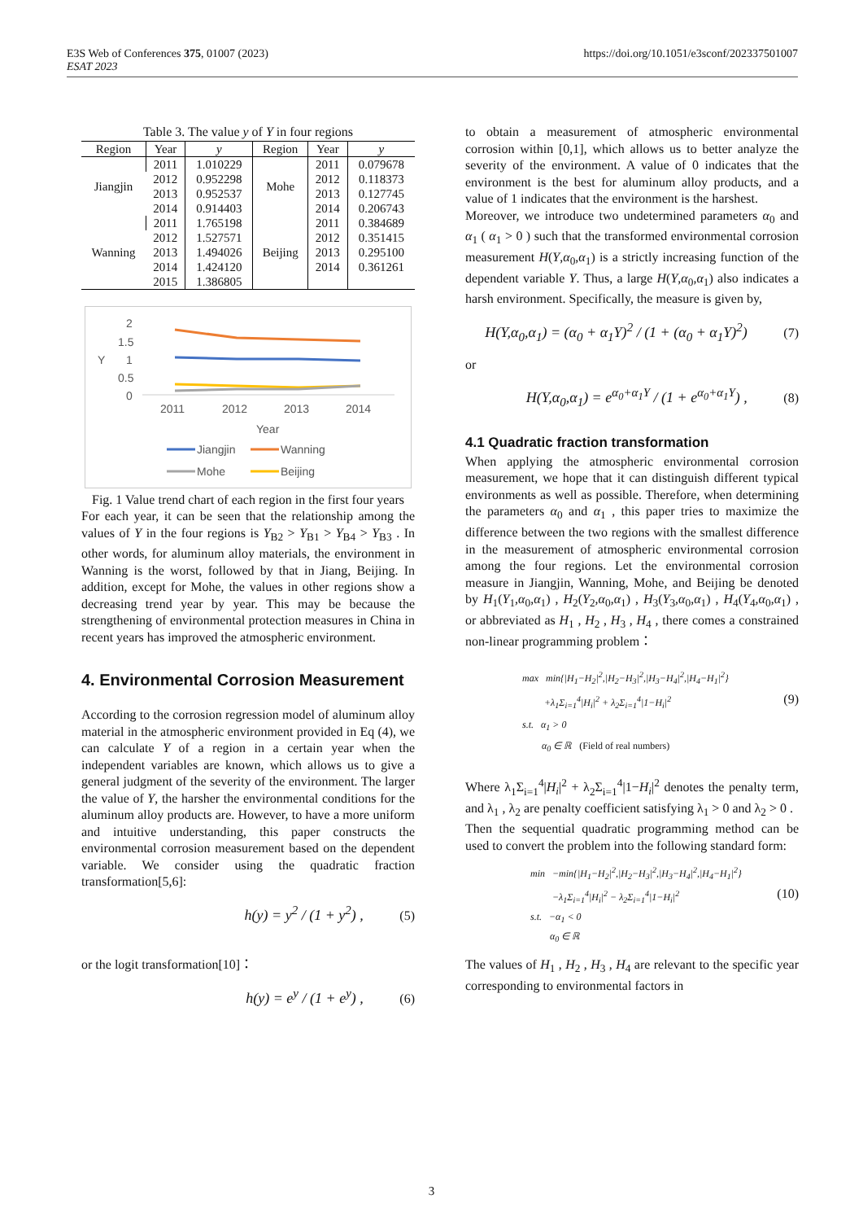E3S Web of Conferences 375, 01007 (2023)
ESAT 2023
https://doi.org/10.1051/e3sconf/202337501007
Table 3. The value y of Y in four regions
| Region | Year | y | Region | Year | y |
| --- | --- | --- | --- | --- | --- |
| Jiangjin | 2011 | 1.010229 | Mohe | 2011 | 0.079678 |
| | 2012 | 0.952298 | | 2012 | 0.118373 |
| | 2013 | 0.952537 | | 2013 | 0.127745 |
| | 2014 | 0.914403 | | 2014 | 0.206743 |
| Wanning | 2011 | 1.765198 | Beijing | 2011 | 0.384689 |
| | 2012 | 1.527571 | | 2012 | 0.351415 |
| | 2013 | 1.494026 | | 2013 | 0.295100 |
| | 2014 | 1.424120 | | 2014 | 0.361261 |
| | 2015 | 1.386805 | | | |
2
1.5
1
0.5
0
Y
2011
2012
2013
2014
Year
Jiangjin
Wanning
Mohe
Beijing
Fig. 1 Value trend chart of each region in the first four years
For each year, it can be seen that the relationship among the values of Y in the four regions is Y<sub>B2</sub> > Y<sub>B1</sub> > Y<sub>B4</sub> > Y<sub>B3</sub> . In other words, for aluminum alloy materials, the environment in Wanning is the worst, followed by that in Jiang, Beijing. In addition, except for Mohe, the values in other regions show a decreasing trend year by year. This may be because the strengthening of environmental protection measures in China in recent years has improved the atmospheric environment.
4. Environmental Corrosion Measurement
According to the corrosion regression model of aluminum alloy material in the atmospheric environment provided in Eq (4), we can calculate Y of a region in a certain year when the independent variables are known, which allows us to give a general judgment of the severity of the environment. The larger the value of Y, the harsher the environmental conditions for the aluminum alloy products are. However, to have a more uniform and intuitive understanding, this paper constructs the environmental corrosion measurement based on the dependent variable. We consider using the quadratic fraction transformation[5,6]:
h(y) = y<sup>2</sup> / (1 + y<sup>2</sup>) , (5)
or the logit transformation[10]：
h(y) = e<sup>y</sup> / (1 + e<sup>y</sup>) , (6)
to obtain a measurement of atmospheric environmental corrosion within [0,1], which allows us to better analyze the severity of the environment. A value of 0 indicates that the environment is the best for aluminum alloy products, and a value of 1 indicates that the environment is the harshest.
Moreover, we introduce two undetermined parameters α<sub>0</sub> and α<sub>1</sub> ( α<sub>1</sub> > 0 ) such that the transformed environmental corrosion measurement H(Y,α<sub>0</sub>,α<sub>1</sub>) is a strictly increasing function of the dependent variable Y. Thus, a large H(Y,α<sub>0</sub>,α<sub>1</sub>) also indicates a harsh environment. Specifically, the measure is given by,
H(Y,α<sub>0</sub>,α<sub>1</sub>) = (α<sub>0</sub> + α<sub>1</sub>Y)<sup>2</sup> / (1 + (α<sub>0</sub> + α<sub>1</sub>Y)<sup>2</sup>) (7)
or
H(Y,α<sub>0</sub>,α<sub>1</sub>) = e<sup>α<sub>0</sub>+α<sub>1</sub>Y</sup> / (1 + e<sup>α<sub>0</sub>+α<sub>1</sub>Y</sup>) , (8)
4.1 Quadratic fraction transformation
When applying the atmospheric environmental corrosion measurement, we hope that it can distinguish different typical environments as well as possible. Therefore, when determining the parameters α<sub>0</sub> and α<sub>1</sub> , this paper tries to maximize the difference between the two regions with the smallest difference in the measurement of atmospheric environmental corrosion among the four regions. Let the environmental corrosion measure in Jiangjin, Wanning, Mohe, and Beijing be denoted by H<sub>1</sub>(Y<sub>1</sub>,α<sub>0</sub>,α<sub>1</sub>) , H<sub>2</sub>(Y<sub>2</sub>,α<sub>0</sub>,α<sub>1</sub>) , H<sub>3</sub>(Y<sub>3</sub>,α<sub>0</sub>,α<sub>1</sub>) , H<sub>4</sub>(Y<sub>4</sub>,α<sub>0</sub>,α<sub>1</sub>) , or abbreviated as H<sub>1</sub> , H<sub>2</sub> , H<sub>3</sub> , H<sub>4</sub> , there comes a constrained non-linear programming problem：
max min{|H<sub>1</sub>−H<sub>2</sub>|<sup>2</sup>,|H<sub>2</sub>−H<sub>3</sub>|<sup>2</sup>,|H<sub>3</sub>−H<sub>4</sub>|<sup>2</sup>,|H<sub>4</sub>−H<sub>1</sub>|<sup>2</sup>}
+λ<sub>1</sub>Σ<sub>i=1</sub><sup>4</sup>|H<sub>i</sub>|<sup>2</sup> + λ<sub>2</sub>Σ<sub>i=1</sub><sup>4</sup>|1−H<sub>i</sub>|<sup>2</sup> (9)
s.t. α<sub>1</sub> > 0
α<sub>0</sub> ∈ ℝ (Field of real numbers)
Where λ<sub>1</sub>Σ<sub>i=1</sub><sup>4</sup>|H<sub>i</sub>|<sup>2</sup> + λ<sub>2</sub>Σ<sub>i=1</sub><sup>4</sup>|1−H<sub>i</sub>|<sup>2</sup> denotes the penalty term, and λ<sub>1</sub> , λ<sub>2</sub> are penalty coefficient satisfying λ<sub>1</sub> > 0 and λ<sub>2</sub> > 0 .
Then the sequential quadratic programming method can be used to convert the problem into the following standard form:
min −min{|H<sub>1</sub>−H<sub>2</sub>|<sup>2</sup>,|H<sub>2</sub>−H<sub>3</sub>|<sup>2</sup>,|H<sub>3</sub>−H<sub>4</sub>|<sup>2</sup>,|H<sub>4</sub>−H<sub>1</sub>|<sup>2</sup>}
−λ<sub>1</sub>Σ<sub>i=1</sub><sup>4</sup>|H<sub>i</sub>|<sup>2</sup> − λ<sub>2</sub>Σ<sub>i=1</sub><sup>4</sup>|1−H<sub>i</sub>|<sup>2</sup> (10)
s.t. −α<sub>1</sub> < 0
α<sub>0</sub> ∈ ℝ
The values of H<sub>1</sub> , H<sub>2</sub> , H<sub>3</sub> , H<sub>4</sub> are relevant to the specific year corresponding to environmental factors in
3